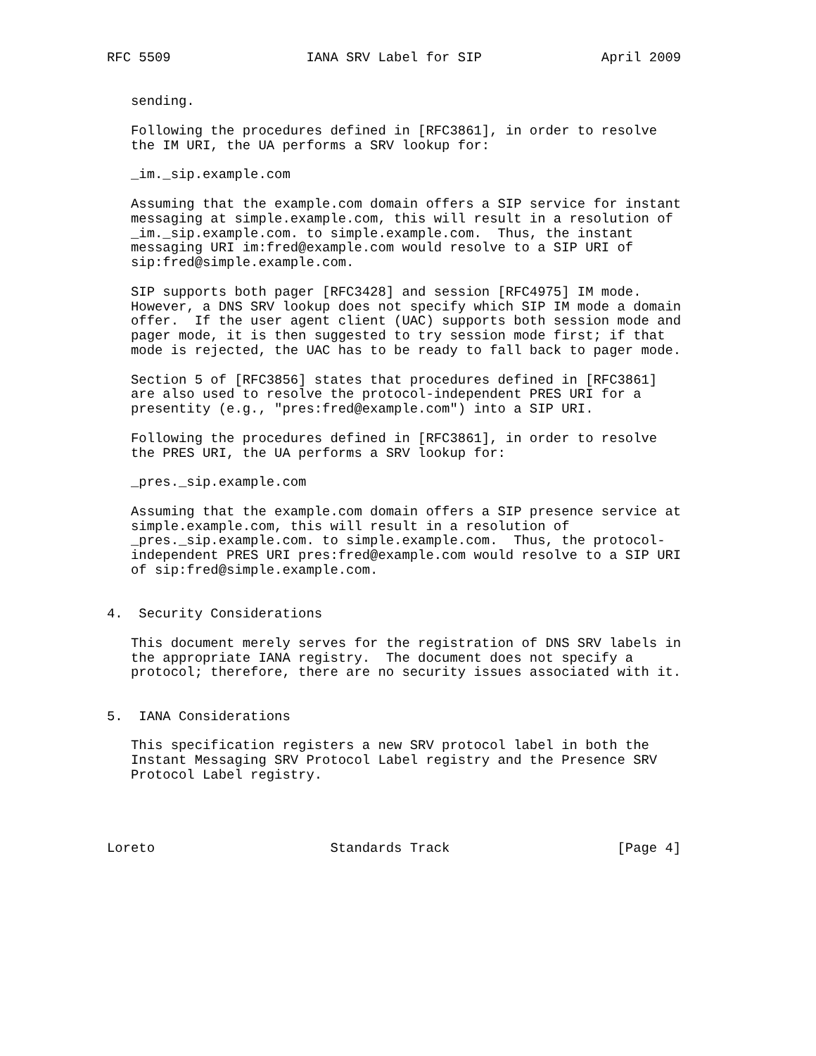RFC 5509                 IANA SRV Label for SIP               April 2009


   sending.

   Following the procedures defined in [RFC3861], in order to resolve
   the IM URI, the UA performs a SRV lookup for:

   _im._sip.example.com

   Assuming that the example.com domain offers a SIP service for instant
   messaging at simple.example.com, this will result in a resolution of
   _im._sip.example.com. to simple.example.com.  Thus, the instant
   messaging URI im:fred@example.com would resolve to a SIP URI of
   sip:fred@simple.example.com.

   SIP supports both pager [RFC3428] and session [RFC4975] IM mode.
   However, a DNS SRV lookup does not specify which SIP IM mode a domain
   offer.  If the user agent client (UAC) supports both session mode and
   pager mode, it is then suggested to try session mode first; if that
   mode is rejected, the UAC has to be ready to fall back to pager mode.

   Section 5 of [RFC3856] states that procedures defined in [RFC3861]
   are also used to resolve the protocol-independent PRES URI for a
   presentity (e.g., "pres:fred@example.com") into a SIP URI.

   Following the procedures defined in [RFC3861], in order to resolve
   the PRES URI, the UA performs a SRV lookup for:

   _pres._sip.example.com

   Assuming that the example.com domain offers a SIP presence service at
   simple.example.com, this will result in a resolution of
   _pres._sip.example.com. to simple.example.com.  Thus, the protocol-
   independent PRES URI pres:fred@example.com would resolve to a SIP URI
   of sip:fred@simple.example.com.


4.  Security Considerations

   This document merely serves for the registration of DNS SRV labels in
   the appropriate IANA registry.  The document does not specify a
   protocol; therefore, there are no security issues associated with it.


5.  IANA Considerations

   This specification registers a new SRV protocol label in both the
   Instant Messaging SRV Protocol Label registry and the Presence SRV
   Protocol Label registry.




Loreto                      Standards Track                     [Page 4]